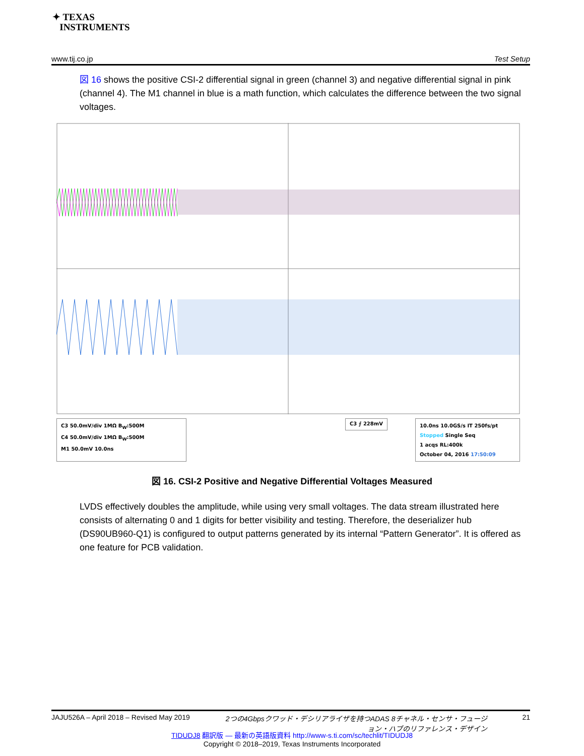✦ TEXAS
INSTRUMENTS
www.tij.co.jp Test Setup
図 16 shows the positive CSI-2 differential signal in green (channel 3) and negative differential signal in pink (channel 4). The M1 channel in blue is a math function, which calculates the difference between the two signal voltages.
C3 50.0mV/div 1MΩ B<sub>W</sub>:500M
C4 50.0mV/div 1MΩ B<sub>W</sub>:500M
M1 50.0mV 10.0ns
C3 ⨍ 228mV
10.0ns 10.0GS/s IT 250fs/pt
Stopped Single Seq
1 acqs RL:400k
October 04, 2016 17:50:09
図 16. CSI-2 Positive and Negative Differential Voltages Measured
LVDS effectively doubles the amplitude, while using very small voltages. The data stream illustrated here consists of alternating 0 and 1 digits for better visibility and testing. Therefore, the deserializer hub (DS90UB960-Q1) is configured to output patterns generated by its internal “Pattern Generator”. It is offered as one feature for PCB validation.
JAJU526A – April 2018 – Revised May 2019 2つの4Gbpsクワッド・デシリアライザを持つADAS 8チャネル・センサ・フュージョン・ハブのリファレンス・デザイン 21
TIDUDJ8 翻訳版 — 最新の英語版資料 http://www-s.ti.com/sc/techlit/TIDUDJ8
Copyright © 2018–2019, Texas Instruments Incorporated